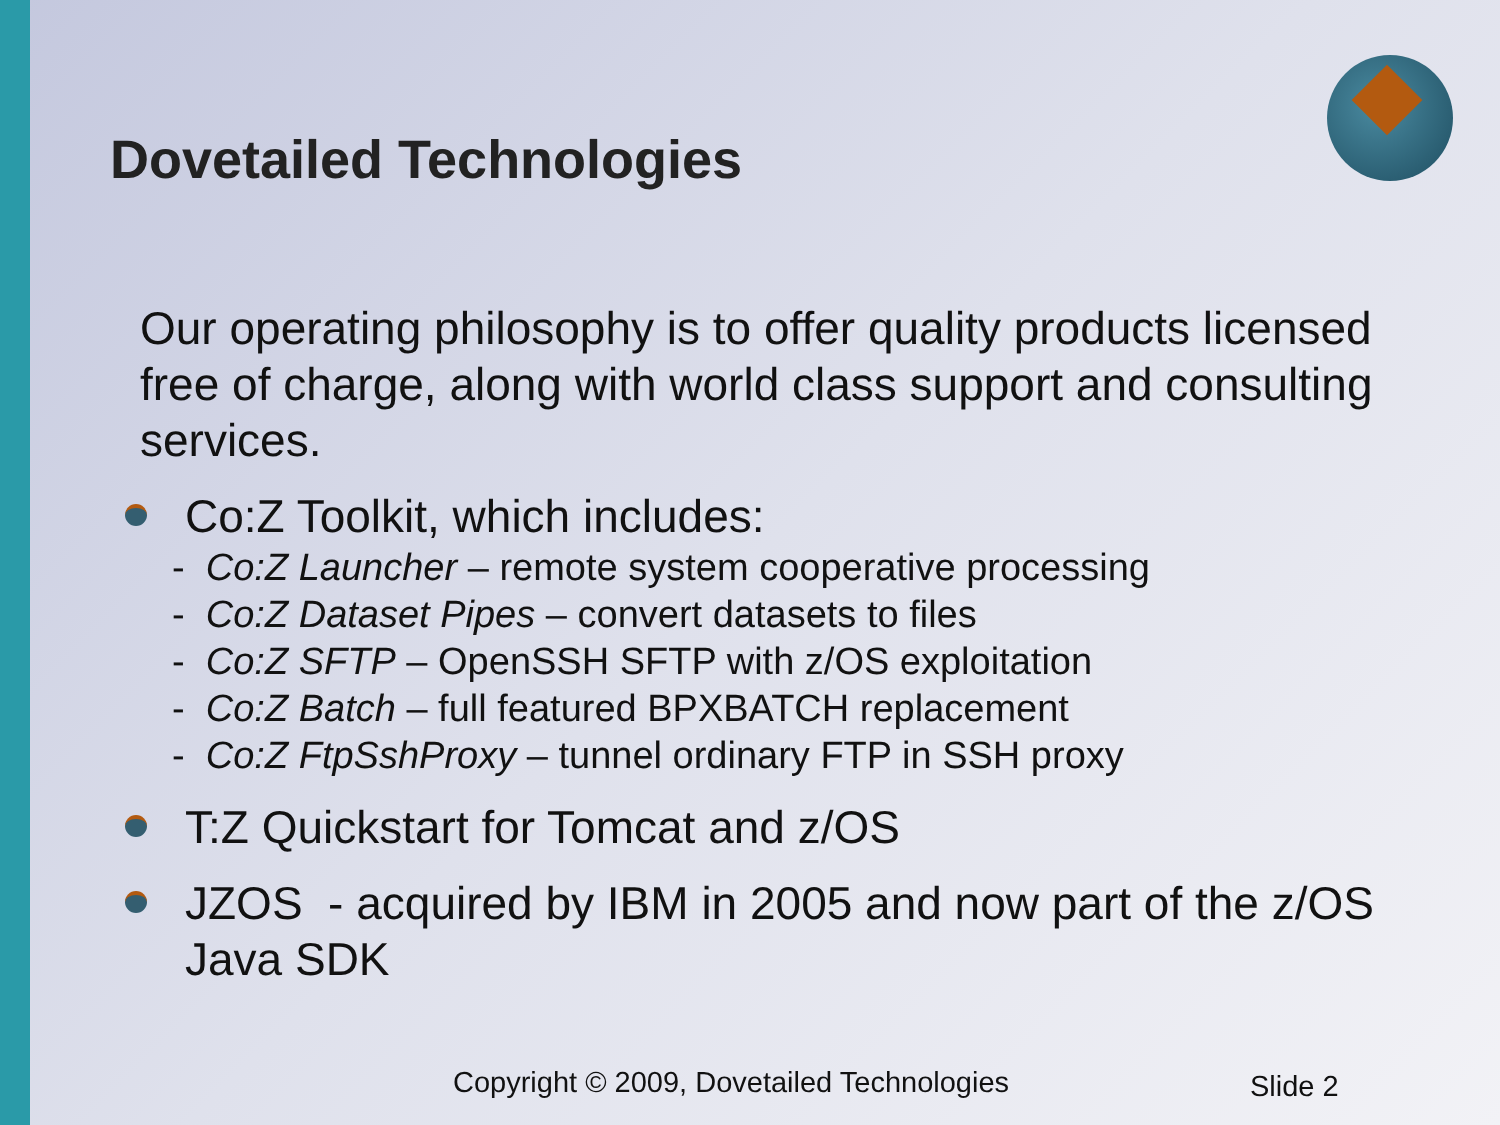Dovetailed Technologies
Our operating philosophy is to offer quality products licensed free of charge, along with world class support and consulting services.
Co:Z Toolkit, which includes:
- Co:Z Launcher – remote system cooperative processing
- Co:Z Dataset Pipes – convert datasets to files
- Co:Z SFTP – OpenSSH SFTP with z/OS exploitation
- Co:Z Batch – full featured BPXBATCH replacement
- Co:Z FtpSshProxy – tunnel ordinary FTP in SSH proxy
T:Z Quickstart for Tomcat and z/OS
JZOS - acquired by IBM in 2005 and now part of the z/OS Java SDK
Copyright © 2009, Dovetailed Technologies
Slide 2